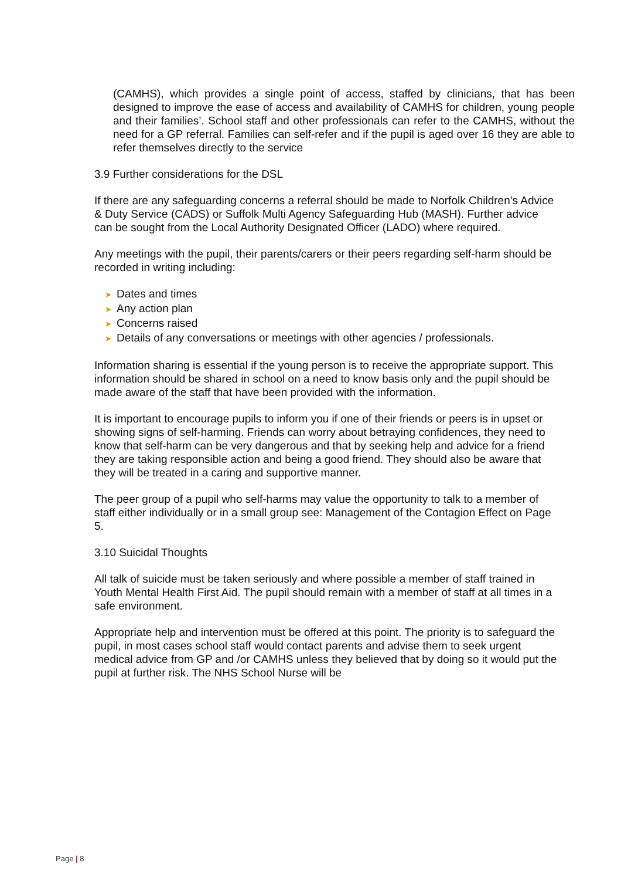(CAMHS), which provides a single point of access, staffed by clinicians, that has been designed to improve the ease of access and availability of CAMHS for children, young people and their families’. School staff and other professionals can refer to the CAMHS, without the need for a GP referral. Families can self-refer and if the pupil is aged over 16 they are able to refer themselves directly to the service
3.9 Further considerations for the DSL
If there are any safeguarding concerns a referral should be made to Norfolk Children’s Advice & Duty Service (CADS) or Suffolk Multi Agency Safeguarding Hub (MASH). Further advice can be sought from the Local Authority Designated Officer (LADO) where required.
Any meetings with the pupil, their parents/carers or their peers regarding self-harm should be recorded in writing including:
➤ Dates and times
➤ Any action plan
➤ Concerns raised
➤ Details of any conversations or meetings with other agencies / professionals.
Information sharing is essential if the young person is to receive the appropriate support. This information should be shared in school on a need to know basis only and the pupil should be made aware of the staff that have been provided with the information.
It is important to encourage pupils to inform you if one of their friends or peers is in upset or showing signs of self-harming. Friends can worry about betraying confidences, they need to know that self-harm can be very dangerous and that by seeking help and advice for a friend they are taking responsible action and being a good friend. They should also be aware that they will be treated in a caring and supportive manner.
The peer group of a pupil who self-harms may value the opportunity to talk to a member of staff either individually or in a small group see: Management of the Contagion Effect on Page 5.
3.10 Suicidal Thoughts
All talk of suicide must be taken seriously and where possible a member of staff trained in Youth Mental Health First Aid. The pupil should remain with a member of staff at all times in a safe environment.
Appropriate help and intervention must be offered at this point. The priority is to safeguard the pupil, in most cases school staff would contact parents and advise them to seek urgent medical advice from GP and /or CAMHS unless they believed that by doing so it would put the pupil at further risk. The NHS School Nurse will be
Page | 8